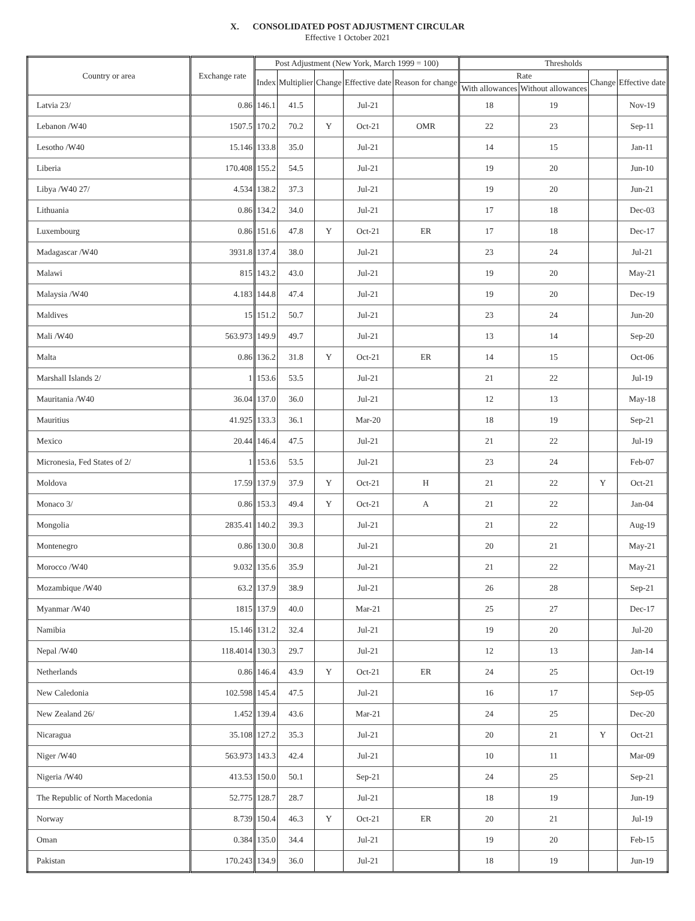X. CONSOLIDATED POST ADJUSTMENT CIRCULAR
Effective 1 October 2021
| Country or area | Exchange rate | Post Adjustment (New York, March 1999 = 100) | | | | | Thresholds | | | |
| --- | --- | --- | --- | --- | --- | --- | --- | --- | --- | --- |
| | | Index | Multiplier | Change | Effective date | Reason for change | Rate | | Change | Effective date |
| | | | | | | | With allowances | Without allowances | | |
| Latvia 23/ | 0.86 | 146.1 | 41.5 | | Jul-21 | | 18 | 19 | | Nov-19 |
| Lebanon /W40 | 1507.5 | 170.2 | 70.2 | Y | Oct-21 | OMR | 22 | 23 | | Sep-11 |
| Lesotho /W40 | 15.146 | 133.8 | 35.0 | | Jul-21 | | 14 | 15 | | Jan-11 |
| Liberia | 170.408 | 155.2 | 54.5 | | Jul-21 | | 19 | 20 | | Jun-10 |
| Libya /W40 27/ | 4.534 | 138.2 | 37.3 | | Jul-21 | | 19 | 20 | | Jun-21 |
| Lithuania | 0.86 | 134.2 | 34.0 | | Jul-21 | | 17 | 18 | | Dec-03 |
| Luxembourg | 0.86 | 151.6 | 47.8 | Y | Oct-21 | ER | 17 | 18 | | Dec-17 |
| Madagascar /W40 | 3931.8 | 137.4 | 38.0 | | Jul-21 | | 23 | 24 | | Jul-21 |
| Malawi | 815 | 143.2 | 43.0 | | Jul-21 | | 19 | 20 | | May-21 |
| Malaysia /W40 | 4.183 | 144.8 | 47.4 | | Jul-21 | | 19 | 20 | | Dec-19 |
| Maldives | 15 | 151.2 | 50.7 | | Jul-21 | | 23 | 24 | | Jun-20 |
| Mali /W40 | 563.973 | 149.9 | 49.7 | | Jul-21 | | 13 | 14 | | Sep-20 |
| Malta | 0.86 | 136.2 | 31.8 | Y | Oct-21 | ER | 14 | 15 | | Oct-06 |
| Marshall Islands 2/ | 1 | 153.6 | 53.5 | | Jul-21 | | 21 | 22 | | Jul-19 |
| Mauritania /W40 | 36.04 | 137.0 | 36.0 | | Jul-21 | | 12 | 13 | | May-18 |
| Mauritius | 41.925 | 133.3 | 36.1 | | Mar-20 | | 18 | 19 | | Sep-21 |
| Mexico | 20.44 | 146.4 | 47.5 | | Jul-21 | | 21 | 22 | | Jul-19 |
| Micronesia, Fed States of 2/ | 1 | 153.6 | 53.5 | | Jul-21 | | 23 | 24 | | Feb-07 |
| Moldova | 17.59 | 137.9 | 37.9 | Y | Oct-21 | H | 21 | 22 | Y | Oct-21 |
| Monaco 3/ | 0.86 | 153.3 | 49.4 | Y | Oct-21 | A | 21 | 22 | | Jan-04 |
| Mongolia | 2835.41 | 140.2 | 39.3 | | Jul-21 | | 21 | 22 | | Aug-19 |
| Montenegro | 0.86 | 130.0 | 30.8 | | Jul-21 | | 20 | 21 | | May-21 |
| Morocco /W40 | 9.032 | 135.6 | 35.9 | | Jul-21 | | 21 | 22 | | May-21 |
| Mozambique /W40 | 63.2 | 137.9 | 38.9 | | Jul-21 | | 26 | 28 | | Sep-21 |
| Myanmar /W40 | 1815 | 137.9 | 40.0 | | Mar-21 | | 25 | 27 | | Dec-17 |
| Namibia | 15.146 | 131.2 | 32.4 | | Jul-21 | | 19 | 20 | | Jul-20 |
| Nepal /W40 | 118.4014 | 130.3 | 29.7 | | Jul-21 | | 12 | 13 | | Jan-14 |
| Netherlands | 0.86 | 146.4 | 43.9 | Y | Oct-21 | ER | 24 | 25 | | Oct-19 |
| New Caledonia | 102.598 | 145.4 | 47.5 | | Jul-21 | | 16 | 17 | | Sep-05 |
| New Zealand 26/ | 1.452 | 139.4 | 43.6 | | Mar-21 | | 24 | 25 | | Dec-20 |
| Nicaragua | 35.108 | 127.2 | 35.3 | | Jul-21 | | 20 | 21 | Y | Oct-21 |
| Niger /W40 | 563.973 | 143.3 | 42.4 | | Jul-21 | | 10 | 11 | | Mar-09 |
| Nigeria /W40 | 413.53 | 150.0 | 50.1 | | Sep-21 | | 24 | 25 | | Sep-21 |
| The Republic of North Macedonia | 52.775 | 128.7 | 28.7 | | Jul-21 | | 18 | 19 | | Jun-19 |
| Norway | 8.739 | 150.4 | 46.3 | Y | Oct-21 | ER | 20 | 21 | | Jul-19 |
| Oman | 0.384 | 135.0 | 34.4 | | Jul-21 | | 19 | 20 | | Feb-15 |
| Pakistan | 170.243 | 134.9 | 36.0 | | Jul-21 | | 18 | 19 | | Jun-19 |